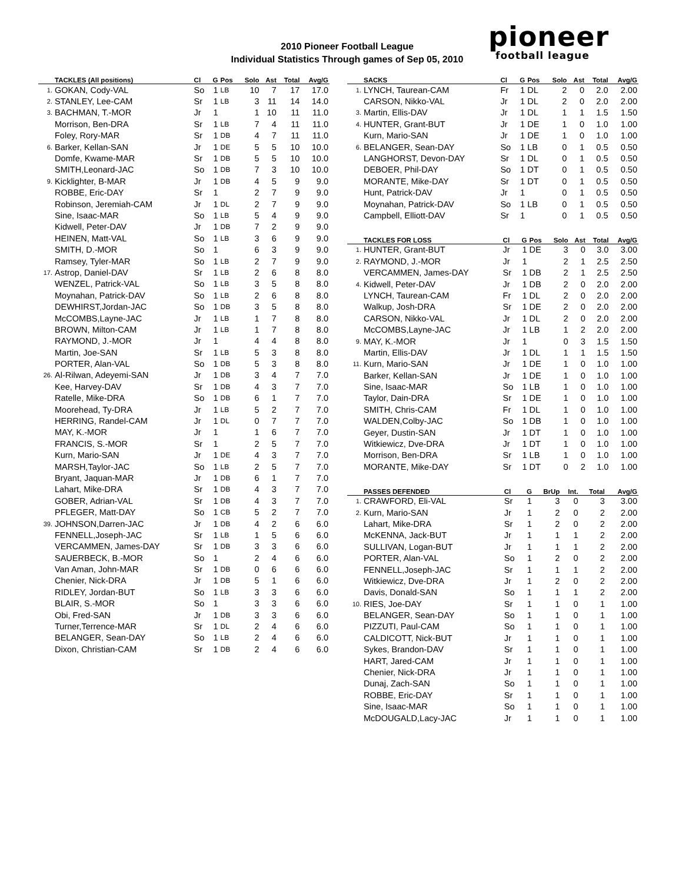2010 Pioneer Football League
Individual Statistics Through games of Sep 05, 2010
pioneer
football league
| | TACKLES (All positions) | Cl | G | Pos | Solo | Ast | Total | Avg/G |
| --- | --- | --- | --- | --- | --- | --- | --- | --- |
| 1. | GOKAN, Cody-VAL | So | 1 | LB | 10 | 7 | 17 | 17.0 |
| 2. | STANLEY, Lee-CAM | Sr | 1 | LB | 3 | 11 | 14 | 14.0 |
| 3. | BACHMAN, T.-MOR | Jr | 1 | | 1 | 10 | 11 | 11.0 |
| | Morrison, Ben-DRA | Sr | 1 | LB | 7 | 4 | 11 | 11.0 |
| | Foley, Rory-MAR | Sr | 1 | DB | 4 | 7 | 11 | 11.0 |
| 6. | Barker, Kellan-SAN | Jr | 1 | DE | 5 | 5 | 10 | 10.0 |
| | Domfe, Kwame-MAR | Sr | 1 | DB | 5 | 5 | 10 | 10.0 |
| | SMITH,Leonard-JAC | So | 1 | DB | 7 | 3 | 10 | 10.0 |
| 9. | Kicklighter, B-MAR | Jr | 1 | DB | 4 | 5 | 9 | 9.0 |
| | ROBBE, Eric-DAY | Sr | 1 | | 2 | 7 | 9 | 9.0 |
| | Robinson, Jeremiah-CAM | Jr | 1 | DL | 2 | 7 | 9 | 9.0 |
| | Sine, Isaac-MAR | So | 1 | LB | 5 | 4 | 9 | 9.0 |
| | Kidwell, Peter-DAV | Jr | 1 | DB | 7 | 2 | 9 | 9.0 |
| | HEINEN, Matt-VAL | So | 1 | LB | 3 | 6 | 9 | 9.0 |
| | SMITH, D.-MOR | So | 1 | | 6 | 3 | 9 | 9.0 |
| | Ramsey, Tyler-MAR | So | 1 | LB | 2 | 7 | 9 | 9.0 |
| 17. | Astrop, Daniel-DAV | Sr | 1 | LB | 2 | 6 | 8 | 8.0 |
| | WENZEL, Patrick-VAL | So | 1 | LB | 3 | 5 | 8 | 8.0 |
| | Moynahan, Patrick-DAV | So | 1 | LB | 2 | 6 | 8 | 8.0 |
| | DEWHIRST,Jordan-JAC | So | 1 | DB | 3 | 5 | 8 | 8.0 |
| | McCOMBS,Layne-JAC | Jr | 1 | LB | 1 | 7 | 8 | 8.0 |
| | BROWN, Milton-CAM | Jr | 1 | LB | 1 | 7 | 8 | 8.0 |
| | RAYMOND, J.-MOR | Jr | 1 | | 4 | 4 | 8 | 8.0 |
| | Martin, Joe-SAN | Sr | 1 | LB | 5 | 3 | 8 | 8.0 |
| | PORTER, Alan-VAL | So | 1 | DB | 5 | 3 | 8 | 8.0 |
| 26. | Al-Rilwan, Adeyemi-SAN | Jr | 1 | DB | 3 | 4 | 7 | 7.0 |
| | Kee, Harvey-DAV | Sr | 1 | DB | 4 | 3 | 7 | 7.0 |
| | Ratelle, Mike-DRA | So | 1 | DB | 6 | 1 | 7 | 7.0 |
| | Moorehead, Ty-DRA | Jr | 1 | LB | 5 | 2 | 7 | 7.0 |
| | HERRING, Randel-CAM | Jr | 1 | DL | 0 | 7 | 7 | 7.0 |
| | MAY, K.-MOR | Jr | 1 | | 1 | 6 | 7 | 7.0 |
| | FRANCIS, S.-MOR | Sr | 1 | | 2 | 5 | 7 | 7.0 |
| | Kurn, Mario-SAN | Jr | 1 | DE | 4 | 3 | 7 | 7.0 |
| | MARSH,Taylor-JAC | So | 1 | LB | 2 | 5 | 7 | 7.0 |
| | Bryant, Jaquan-MAR | Jr | 1 | DB | 6 | 1 | 7 | 7.0 |
| | Lahart, Mike-DRA | Sr | 1 | DB | 4 | 3 | 7 | 7.0 |
| | GOBER, Adrian-VAL | Sr | 1 | DB | 4 | 3 | 7 | 7.0 |
| | PFLEGER, Matt-DAY | So | 1 | CB | 5 | 2 | 7 | 7.0 |
| 39. | JOHNSON,Darren-JAC | Jr | 1 | DB | 4 | 2 | 6 | 6.0 |
| | FENNELL,Joseph-JAC | Sr | 1 | LB | 1 | 5 | 6 | 6.0 |
| | VERCAMMEN, James-DAY | Sr | 1 | DB | 3 | 3 | 6 | 6.0 |
| | SAUERBECK, B.-MOR | So | 1 | | 2 | 4 | 6 | 6.0 |
| | Van Aman, John-MAR | Sr | 1 | DB | 0 | 6 | 6 | 6.0 |
| | Chenier, Nick-DRA | Jr | 1 | DB | 5 | 1 | 6 | 6.0 |
| | RIDLEY, Jordan-BUT | So | 1 | LB | 3 | 3 | 6 | 6.0 |
| | BLAIR, S.-MOR | So | 1 | | 3 | 3 | 6 | 6.0 |
| | Obi, Fred-SAN | Jr | 1 | DB | 3 | 3 | 6 | 6.0 |
| | Turner,Terrence-MAR | Sr | 1 | DL | 2 | 4 | 6 | 6.0 |
| | BELANGER, Sean-DAY | So | 1 | LB | 2 | 4 | 6 | 6.0 |
| | Dixon, Christian-CAM | Sr | 1 | DB | 2 | 4 | 6 | 6.0 |
| | SACKS | Cl | G | Pos | Solo | Ast | Total | Avg/G |
| --- | --- | --- | --- | --- | --- | --- | --- | --- |
| 1. | LYNCH, Taurean-CAM | Fr | 1 | DL | 2 | 0 | 2.0 | 2.00 |
| | CARSON, Nikko-VAL | Jr | 1 | DL | 2 | 0 | 2.0 | 2.00 |
| 3. | Martin, Ellis-DAV | Jr | 1 | DL | 1 | 1 | 1.5 | 1.50 |
| 4. | HUNTER, Grant-BUT | Jr | 1 | DE | 1 | 0 | 1.0 | 1.00 |
| | Kurn, Mario-SAN | Jr | 1 | DE | 1 | 0 | 1.0 | 1.00 |
| 6. | BELANGER, Sean-DAY | So | 1 | LB | 0 | 1 | 0.5 | 0.50 |
| | LANGHORST, Devon-DAY | Sr | 1 | DL | 0 | 1 | 0.5 | 0.50 |
| | DEBOER, Phil-DAY | So | 1 | DT | 0 | 1 | 0.5 | 0.50 |
| | MORANTE, Mike-DAY | Sr | 1 | DT | 0 | 1 | 0.5 | 0.50 |
| | Hunt, Patrick-DAV | Jr | 1 | | 0 | 1 | 0.5 | 0.50 |
| | Moynahan, Patrick-DAV | So | 1 | LB | 0 | 1 | 0.5 | 0.50 |
| | Campbell, Elliott-DAV | Sr | 1 | | 0 | 1 | 0.5 | 0.50 |
| | TACKLES FOR LOSS | Cl | G | Pos | Solo | Ast | Total | Avg/G |
| --- | --- | --- | --- | --- | --- | --- | --- | --- |
| 1. | HUNTER, Grant-BUT | Jr | 1 | DE | 3 | 0 | 3.0 | 3.00 |
| 2. | RAYMOND, J.-MOR | Jr | 1 | | 2 | 1 | 2.5 | 2.50 |
| | VERCAMMEN, James-DAY | Sr | 1 | DB | 2 | 1 | 2.5 | 2.50 |
| 4. | Kidwell, Peter-DAV | Jr | 1 | DB | 2 | 0 | 2.0 | 2.00 |
| | LYNCH, Taurean-CAM | Fr | 1 | DL | 2 | 0 | 2.0 | 2.00 |
| | Walkup, Josh-DRA | Sr | 1 | DE | 2 | 0 | 2.0 | 2.00 |
| | CARSON, Nikko-VAL | Jr | 1 | DL | 2 | 0 | 2.0 | 2.00 |
| | McCOMBS,Layne-JAC | Jr | 1 | LB | 1 | 2 | 2.0 | 2.00 |
| 9. | MAY, K.-MOR | Jr | 1 | | 0 | 3 | 1.5 | 1.50 |
| | Martin, Ellis-DAV | Jr | 1 | DL | 1 | 1 | 1.5 | 1.50 |
| 11. | Kurn, Mario-SAN | Jr | 1 | DE | 1 | 0 | 1.0 | 1.00 |
| | Barker, Kellan-SAN | Jr | 1 | DE | 1 | 0 | 1.0 | 1.00 |
| | Sine, Isaac-MAR | So | 1 | LB | 1 | 0 | 1.0 | 1.00 |
| | Taylor, Dain-DRA | Sr | 1 | DE | 1 | 0 | 1.0 | 1.00 |
| | SMITH, Chris-CAM | Fr | 1 | DL | 1 | 0 | 1.0 | 1.00 |
| | WALDEN,Colby-JAC | So | 1 | DB | 1 | 0 | 1.0 | 1.00 |
| | Geyer, Dustin-SAN | Jr | 1 | DT | 1 | 0 | 1.0 | 1.00 |
| | Witkiewicz, Dve-DRA | Jr | 1 | DT | 1 | 0 | 1.0 | 1.00 |
| | Morrison, Ben-DRA | Sr | 1 | LB | 1 | 0 | 1.0 | 1.00 |
| | MORANTE, Mike-DAY | Sr | 1 | DT | 0 | 2 | 1.0 | 1.00 |
| | PASSES DEFENDED | Cl | G | BrUp | Int. | Total | Avg/G |
| --- | --- | --- | --- | --- | --- | --- | --- |
| 1. | CRAWFORD, Eli-VAL | Sr | 1 | 3 | 0 | 3 | 3.00 |
| 2. | Kurn, Mario-SAN | Jr | 1 | 2 | 0 | 2 | 2.00 |
| | Lahart, Mike-DRA | Sr | 1 | 2 | 0 | 2 | 2.00 |
| | McKENNA, Jack-BUT | Jr | 1 | 1 | 1 | 2 | 2.00 |
| | SULLIVAN, Logan-BUT | Jr | 1 | 1 | 1 | 2 | 2.00 |
| | PORTER, Alan-VAL | So | 1 | 2 | 0 | 2 | 2.00 |
| | FENNELL,Joseph-JAC | Sr | 1 | 1 | 1 | 2 | 2.00 |
| | Witkiewicz, Dve-DRA | Jr | 1 | 2 | 0 | 2 | 2.00 |
| | Davis, Donald-SAN | So | 1 | 1 | 1 | 2 | 2.00 |
| 10. | RIES, Joe-DAY | Sr | 1 | 1 | 0 | 1 | 1.00 |
| | BELANGER, Sean-DAY | So | 1 | 1 | 0 | 1 | 1.00 |
| | PIZZUTI, Paul-CAM | So | 1 | 1 | 0 | 1 | 1.00 |
| | CALDICOTT, Nick-BUT | Jr | 1 | 1 | 0 | 1 | 1.00 |
| | Sykes, Brandon-DAV | Sr | 1 | 1 | 0 | 1 | 1.00 |
| | HART, Jared-CAM | Jr | 1 | 1 | 0 | 1 | 1.00 |
| | Chenier, Nick-DRA | Jr | 1 | 1 | 0 | 1 | 1.00 |
| | Dunaj, Zach-SAN | So | 1 | 1 | 0 | 1 | 1.00 |
| | ROBBE, Eric-DAY | Sr | 1 | 1 | 0 | 1 | 1.00 |
| | Sine, Isaac-MAR | So | 1 | 1 | 0 | 1 | 1.00 |
| | McDOUGALD,Lacy-JAC | Jr | 1 | 1 | 0 | 1 | 1.00 |